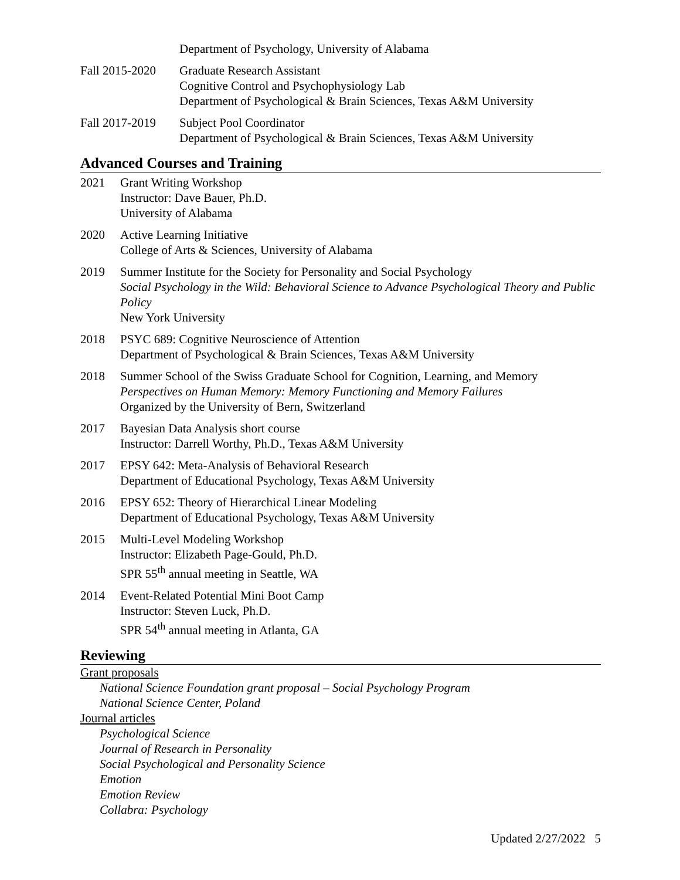Department of Psychology, University of Alabama
Fall 2015-2020
Graduate Research Assistant
Cognitive Control and Psychophysiology Lab
Department of Psychological & Brain Sciences, Texas A&M University
Fall 2017-2019
Subject Pool Coordinator
Department of Psychological & Brain Sciences, Texas A&M University
Advanced Courses and Training
2021 Grant Writing Workshop
Instructor: Dave Bauer, Ph.D.
University of Alabama
2020 Active Learning Initiative
College of Arts & Sciences, University of Alabama
2019 Summer Institute for the Society for Personality and Social Psychology
Social Psychology in the Wild: Behavioral Science to Advance Psychological Theory and Public Policy
New York University
2018 PSYC 689: Cognitive Neuroscience of Attention
Department of Psychological & Brain Sciences, Texas A&M University
2018 Summer School of the Swiss Graduate School for Cognition, Learning, and Memory
Perspectives on Human Memory: Memory Functioning and Memory Failures
Organized by the University of Bern, Switzerland
2017 Bayesian Data Analysis short course
Instructor: Darrell Worthy, Ph.D., Texas A&M University
2017 EPSY 642: Meta-Analysis of Behavioral Research
Department of Educational Psychology, Texas A&M University
2016 EPSY 652: Theory of Hierarchical Linear Modeling
Department of Educational Psychology, Texas A&M University
2015 Multi-Level Modeling Workshop
Instructor: Elizabeth Page-Gould, Ph.D.
SPR 55<sup>th</sup> annual meeting in Seattle, WA
2014 Event-Related Potential Mini Boot Camp
Instructor: Steven Luck, Ph.D.
SPR 54<sup>th</sup> annual meeting in Atlanta, GA
Reviewing
Grant proposals
National Science Foundation grant proposal – Social Psychology Program
National Science Center, Poland
Journal articles
Psychological Science
Journal of Research in Personality
Social Psychological and Personality Science
Emotion
Emotion Review
Collabra: Psychology
Updated 2/27/2022 5